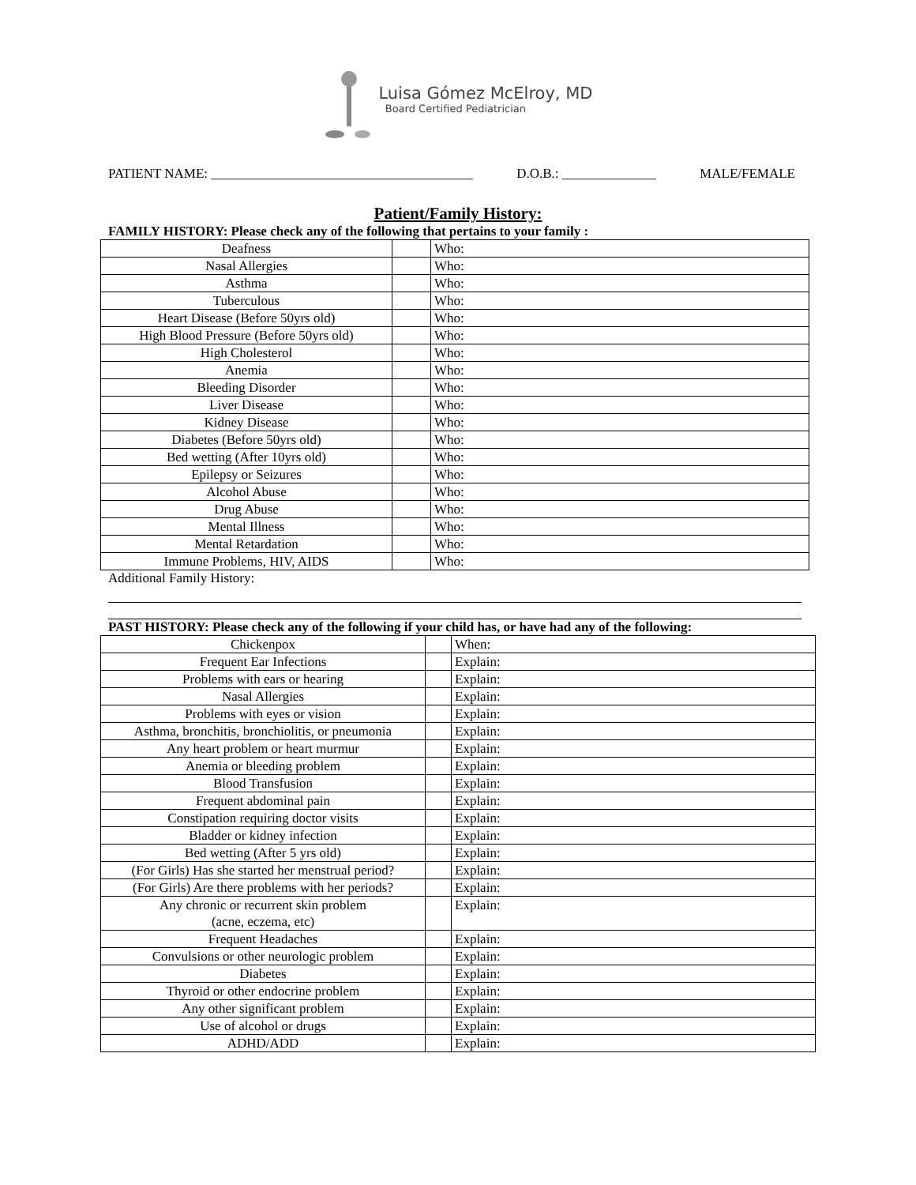Luisa Gómez McElroy, MD
Board Certified Pediatrician
PATIENT NAME: _______________________________________ D.O.B.: ______________ MALE/FEMALE
Patient/Family History:
FAMILY HISTORY: Please check any of the following that pertains to your family :
| Deafness | | Who: |
| Nasal Allergies | | Who: |
| Asthma | | Who: |
| Tuberculous | | Who: |
| Heart Disease (Before 50yrs old) | | Who: |
| High Blood Pressure (Before 50yrs old) | | Who: |
| High Cholesterol | | Who: |
| Anemia | | Who: |
| Bleeding Disorder | | Who: |
| Liver Disease | | Who: |
| Kidney Disease | | Who: |
| Diabetes (Before 50yrs old) | | Who: |
| Bed wetting (After 10yrs old) | | Who: |
| Epilepsy or Seizures | | Who: |
| Alcohol Abuse | | Who: |
| Drug Abuse | | Who: |
| Mental Illness | | Who: |
| Mental Retardation | | Who: |
| Immune Problems, HIV, AIDS | | Who: |
Additional Family History:
PAST HISTORY: Please check any of the following if your child has, or have had any of the following:
| Chickenpox | | When: |
| Frequent Ear Infections | | Explain: |
| Problems with ears or hearing | | Explain: |
| Nasal Allergies | | Explain: |
| Problems with eyes or vision | | Explain: |
| Asthma, bronchitis, bronchiolitis, or pneumonia | | Explain: |
| Any heart problem or heart murmur | | Explain: |
| Anemia or bleeding problem | | Explain: |
| Blood Transfusion | | Explain: |
| Frequent abdominal pain | | Explain: |
| Constipation requiring doctor visits | | Explain: |
| Bladder or kidney infection | | Explain: |
| Bed wetting (After 5 yrs old) | | Explain: |
| (For Girls) Has she started her menstrual period? | | Explain: |
| (For Girls) Are there problems with her periods? | | Explain: |
| Any chronic or recurrent skin problem (acne, eczema, etc) | | Explain: |
| Frequent Headaches | | Explain: |
| Convulsions or other neurologic problem | | Explain: |
| Diabetes | | Explain: |
| Thyroid or other endocrine problem | | Explain: |
| Any other significant problem | | Explain: |
| Use of alcohol or drugs | | Explain: |
| ADHD/ADD | | Explain: |